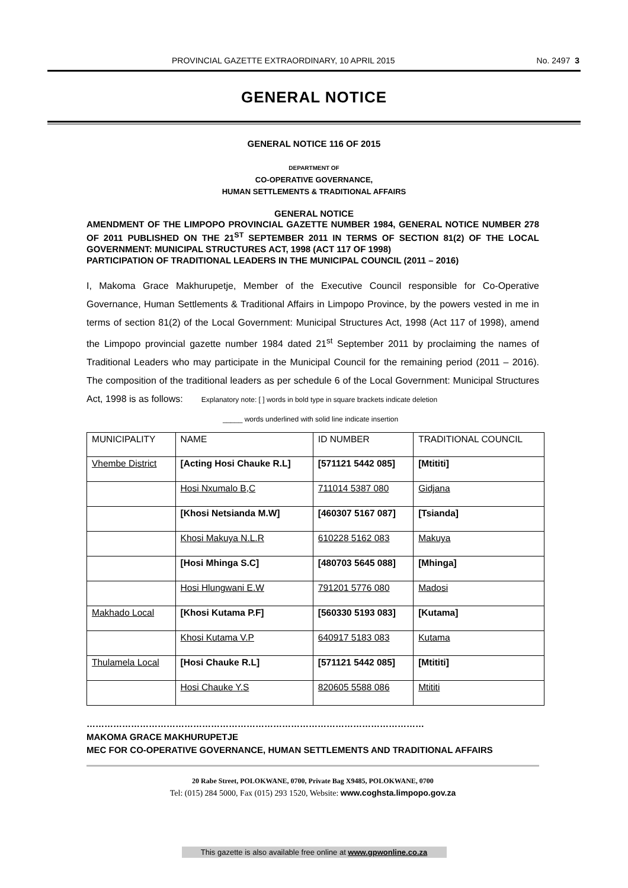PROVINCIAL GAZETTE EXTRAORDINARY, 10 APRIL 2015 No. 2497 3
GENERAL NOTICE
GENERAL NOTICE 116 OF 2015
DEPARTMENT OF
CO-OPERATIVE GOVERNANCE,
HUMAN SETTLEMENTS & TRADITIONAL AFFAIRS
GENERAL NOTICE
AMENDMENT OF THE LIMPOPO PROVINCIAL GAZETTE NUMBER 1984, GENERAL NOTICE NUMBER 278 OF 2011 PUBLISHED ON THE 21<sup>ST</sup> SEPTEMBER 2011 IN TERMS OF SECTION 81(2) OF THE LOCAL GOVERNMENT: MUNICIPAL STRUCTURES ACT, 1998 (ACT 117 OF 1998)
PARTICIPATION OF TRADITIONAL LEADERS IN THE MUNICIPAL COUNCIL (2011 – 2016)
I, Makoma Grace Makhurupetje, Member of the Executive Council responsible for Co-Operative Governance, Human Settlements & Traditional Affairs in Limpopo Province, by the powers vested in me in terms of section 81(2) of the Local Government: Municipal Structures Act, 1998 (Act 117 of 1998), amend the Limpopo provincial gazette number 1984 dated 21<sup>st</sup> September 2011 by proclaiming the names of Traditional Leaders who may participate in the Municipal Council for the remaining period (2011 – 2016). The composition of the traditional leaders as per schedule 6 of the Local Government: Municipal Structures Act, 1998 is as follows: Explanatory note: [ ] words in bold type in square brackets indicate deletion
_____ words underlined with solid line indicate insertion
| MUNICIPALITY | NAME | ID NUMBER | TRADITIONAL COUNCIL |
| --- | --- | --- | --- |
| Vhembe District | [Acting Hosi Chauke R.L] | [571121 5442 085] | [Mtititi] |
| | Hosi Nxumalo B,C | 711014 5387 080 | Gidjana |
| | [Khosi Netsianda M.W] | [460307 5167 087] | [Tsianda] |
| | Khosi Makuya N.L.R | 610228 5162 083 | Makuya |
| | [Hosi Mhinga S.C] | [480703 5645 088] | [Mhinga] |
| | Hosi Hlungwani E.W | 791201 5776 080 | Madosi |
| Makhado Local | [Khosi Kutama P.F] | [560330 5193 083] | [Kutama] |
| | Khosi Kutama V.P | 640917 5183 083 | Kutama |
| Thulamela Local | [Hosi Chauke R.L] | [571121 5442 085] | [Mtititi] |
| | Hosi Chauke Y.S | 820605 5588 086 | Mtititi |
……………………………………………………………………………………………………
MAKOMA GRACE MAKHURUPETJE
MEC FOR CO-OPERATIVE GOVERNANCE, HUMAN SETTLEMENTS AND TRADITIONAL AFFAIRS
20 Rabe Street, POLOKWANE, 0700, Private Bag X9485, POLOKWANE, 0700
Tel: (015) 284 5000, Fax (015) 293 1520, Website: www.coghsta.limpopo.gov.za
This gazette is also available free online at www.gpwonline.co.za